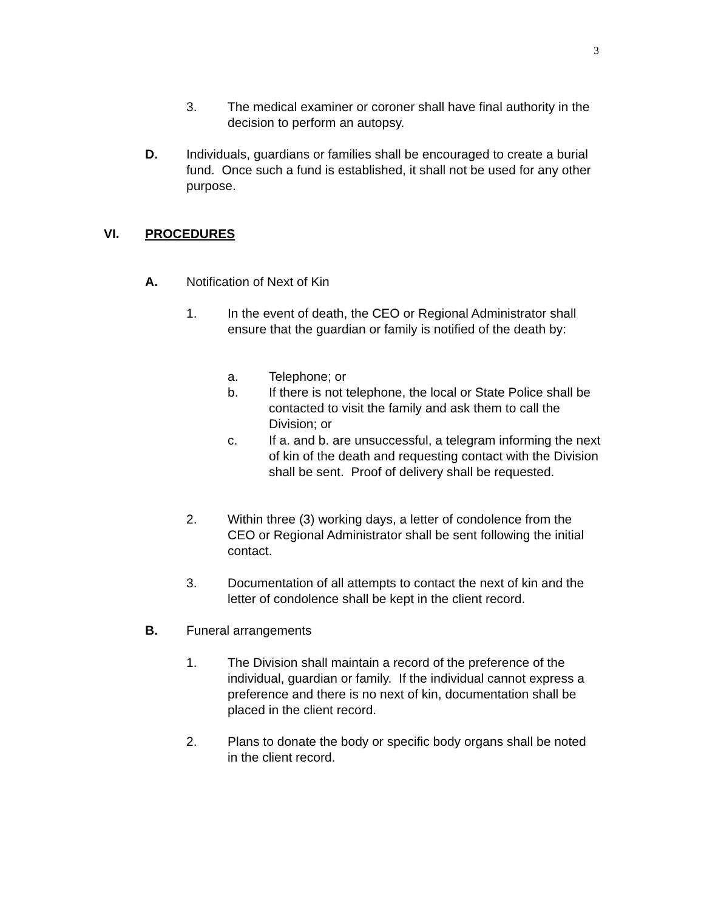3
3. The medical examiner or coroner shall have final authority in the decision to perform an autopsy.
D. Individuals, guardians or families shall be encouraged to create a burial fund. Once such a fund is established, it shall not be used for any other purpose.
VI. PROCEDURES
A. Notification of Next of Kin
1. In the event of death, the CEO or Regional Administrator shall ensure that the guardian or family is notified of the death by:
a. Telephone; or
b. If there is not telephone, the local or State Police shall be contacted to visit the family and ask them to call the Division; or
c. If a. and b. are unsuccessful, a telegram informing the next of kin of the death and requesting contact with the Division shall be sent. Proof of delivery shall be requested.
2. Within three (3) working days, a letter of condolence from the CEO or Regional Administrator shall be sent following the initial contact.
3. Documentation of all attempts to contact the next of kin and the letter of condolence shall be kept in the client record.
B. Funeral arrangements
1. The Division shall maintain a record of the preference of the individual, guardian or family. If the individual cannot express a preference and there is no next of kin, documentation shall be placed in the client record.
2. Plans to donate the body or specific body organs shall be noted in the client record.